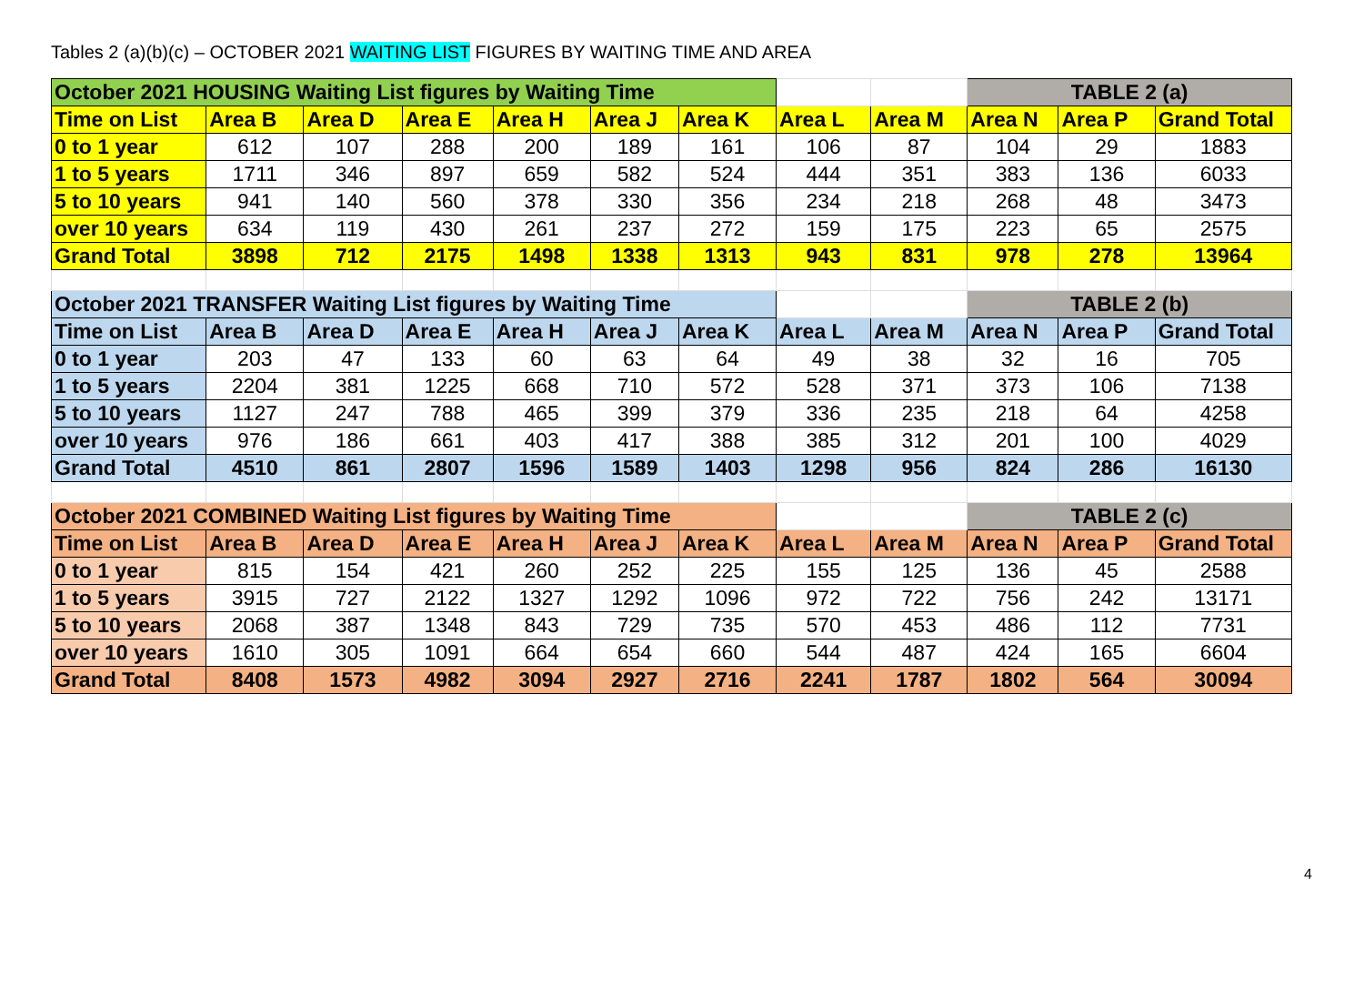Tables 2 (a)(b)(c) – OCTOBER 2021 WAITING LIST FIGURES BY WAITING TIME AND AREA
| October 2021 HOUSING Waiting List figures by Waiting Time | | | | | | | | | TABLE 2 (a) | | |
| Time on List | Area B | Area D | Area E | Area H | Area J | Area K | Area L | Area M | Area N | Area P | Grand Total |
| 0 to 1 year | 612 | 107 | 288 | 200 | 189 | 161 | 106 | 87 | 104 | 29 | 1883 |
| 1 to 5 years | 1711 | 346 | 897 | 659 | 582 | 524 | 444 | 351 | 383 | 136 | 6033 |
| 5 to 10 years | 941 | 140 | 560 | 378 | 330 | 356 | 234 | 218 | 268 | 48 | 3473 |
| over 10 years | 634 | 119 | 430 | 261 | 237 | 272 | 159 | 175 | 223 | 65 | 2575 |
| Grand Total | 3898 | 712 | 2175 | 1498 | 1338 | 1313 | 943 | 831 | 978 | 278 | 13964 |
| October 2021 TRANSFER Waiting List figures by Waiting Time | | | | | | | | | TABLE 2 (b) | | |
| Time on List | Area B | Area D | Area E | Area H | Area J | Area K | Area L | Area M | Area N | Area P | Grand Total |
| 0 to 1 year | 203 | 47 | 133 | 60 | 63 | 64 | 49 | 38 | 32 | 16 | 705 |
| 1 to 5 years | 2204 | 381 | 1225 | 668 | 710 | 572 | 528 | 371 | 373 | 106 | 7138 |
| 5 to 10 years | 1127 | 247 | 788 | 465 | 399 | 379 | 336 | 235 | 218 | 64 | 4258 |
| over 10 years | 976 | 186 | 661 | 403 | 417 | 388 | 385 | 312 | 201 | 100 | 4029 |
| Grand Total | 4510 | 861 | 2807 | 1596 | 1589 | 1403 | 1298 | 956 | 824 | 286 | 16130 |
| October 2021 COMBINED Waiting List figures by Waiting Time | | | | | | | | | TABLE 2 (c) | | |
| Time on List | Area B | Area D | Area E | Area H | Area J | Area K | Area L | Area M | Area N | Area P | Grand Total |
| 0 to 1 year | 815 | 154 | 421 | 260 | 252 | 225 | 155 | 125 | 136 | 45 | 2588 |
| 1 to 5 years | 3915 | 727 | 2122 | 1327 | 1292 | 1096 | 972 | 722 | 756 | 242 | 13171 |
| 5 to 10 years | 2068 | 387 | 1348 | 843 | 729 | 735 | 570 | 453 | 486 | 112 | 7731 |
| over 10 years | 1610 | 305 | 1091 | 664 | 654 | 660 | 544 | 487 | 424 | 165 | 6604 |
| Grand Total | 8408 | 1573 | 4982 | 3094 | 2927 | 2716 | 2241 | 1787 | 1802 | 564 | 30094 |
4